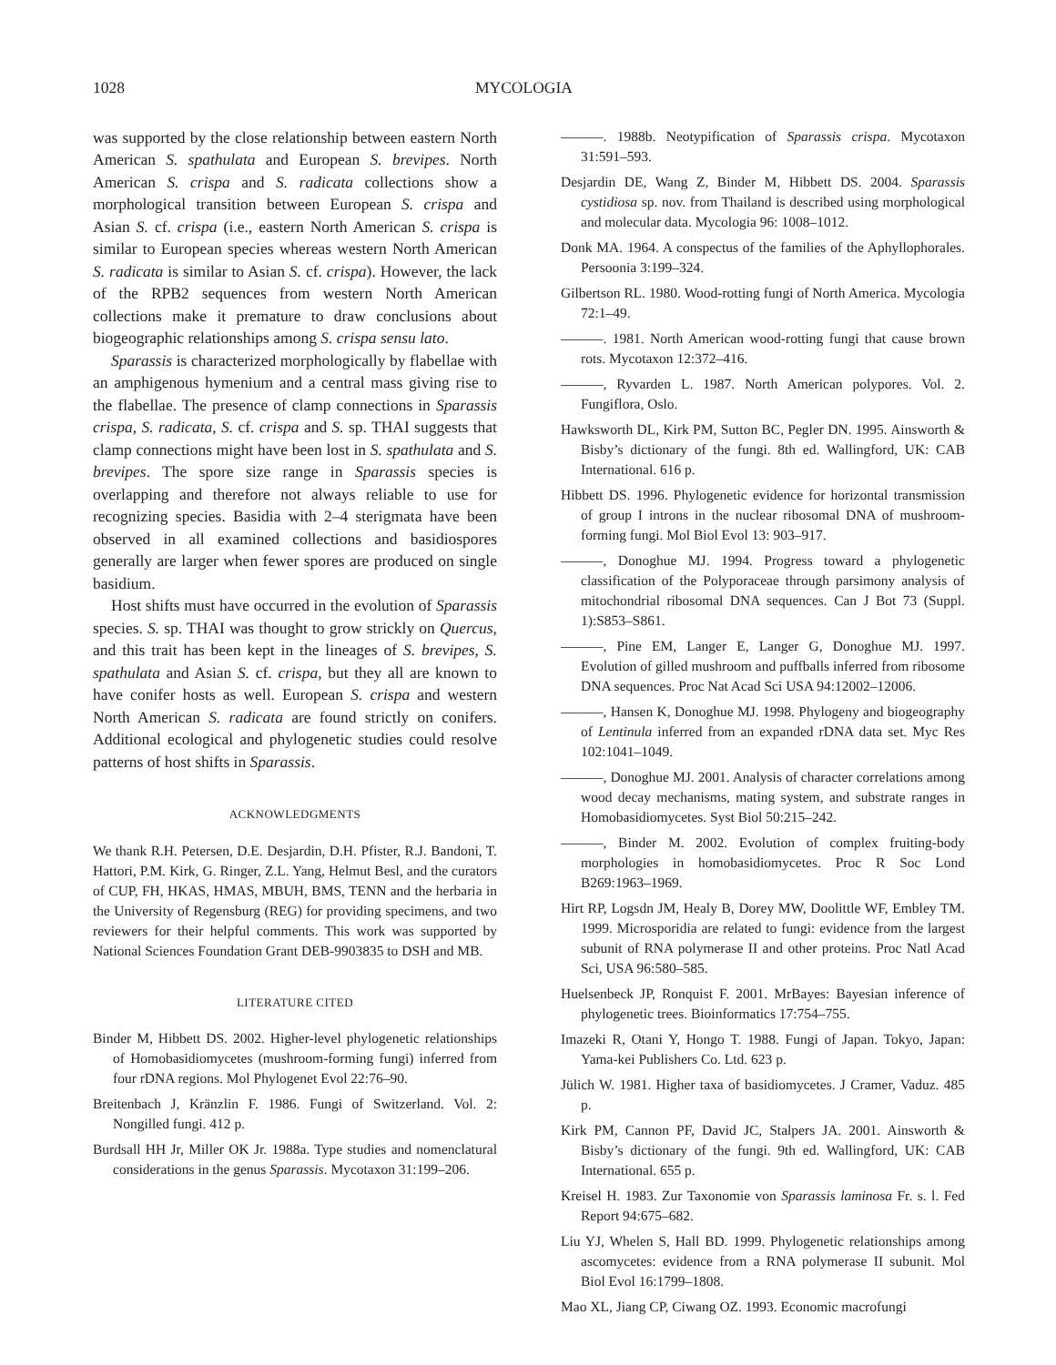1028 MYCOLOGIA
was supported by the close relationship between eastern North American S. spathulata and European S. brevipes. North American S. crispa and S. radicata collections show a morphological transition between European S. crispa and Asian S. cf. crispa (i.e., eastern North American S. crispa is similar to European species whereas western North American S. radicata is similar to Asian S. cf. crispa). However, the lack of the RPB2 sequences from western North American collections make it premature to draw conclusions about biogeographic relationships among S. crispa sensu lato.
Sparassis is characterized morphologically by flabellae with an amphigenous hymenium and a central mass giving rise to the flabellae. The presence of clamp connections in Sparassis crispa, S. radicata, S. cf. crispa and S. sp. THAI suggests that clamp connections might have been lost in S. spathulata and S. brevipes. The spore size range in Sparassis species is overlapping and therefore not always reliable to use for recognizing species. Basidia with 2–4 sterigmata have been observed in all examined collections and basidiospores generally are larger when fewer spores are produced on single basidium.
Host shifts must have occurred in the evolution of Sparassis species. S. sp. THAI was thought to grow strickly on Quercus, and this trait has been kept in the lineages of S. brevipes, S. spathulata and Asian S. cf. crispa, but they all are known to have conifer hosts as well. European S. crispa and western North American S. radicata are found strictly on conifers. Additional ecological and phylogenetic studies could resolve patterns of host shifts in Sparassis.
ACKNOWLEDGMENTS
We thank R.H. Petersen, D.E. Desjardin, D.H. Pfister, R.J. Bandoni, T. Hattori, P.M. Kirk, G. Ringer, Z.L. Yang, Helmut Besl, and the curators of CUP, FH, HKAS, HMAS, MBUH, BMS, TENN and the herbaria in the University of Regensburg (REG) for providing specimens, and two reviewers for their helpful comments. This work was supported by National Sciences Foundation Grant DEB-9903835 to DSH and MB.
LITERATURE CITED
Binder M, Hibbett DS. 2002. Higher-level phylogenetic relationships of Homobasidiomycetes (mushroom-forming fungi) inferred from four rDNA regions. Mol Phylogenet Evol 22:76–90.
Breitenbach J, Kränzlin F. 1986. Fungi of Switzerland. Vol. 2: Nongilled fungi. 412 p.
Burdsall HH Jr, Miller OK Jr. 1988a. Type studies and nomenclatural considerations in the genus Sparassis. Mycotaxon 31:199–206.
———. 1988b. Neotypification of Sparassis crispa. Mycotaxon 31:591–593.
Desjardin DE, Wang Z, Binder M, Hibbett DS. 2004. Sparassis cystidiosa sp. nov. from Thailand is described using morphological and molecular data. Mycologia 96: 1008–1012.
Donk MA. 1964. A conspectus of the families of the Aphyllophorales. Persoonia 3:199–324.
Gilbertson RL. 1980. Wood-rotting fungi of North America. Mycologia 72:1–49.
———. 1981. North American wood-rotting fungi that cause brown rots. Mycotaxon 12:372–416.
———, Ryvarden L. 1987. North American polypores. Vol. 2. Fungiflora, Oslo.
Hawksworth DL, Kirk PM, Sutton BC, Pegler DN. 1995. Ainsworth & Bisby’s dictionary of the fungi. 8th ed. Wallingford, UK: CAB International. 616 p.
Hibbett DS. 1996. Phylogenetic evidence for horizontal transmission of group I introns in the nuclear ribosomal DNA of mushroom-forming fungi. Mol Biol Evol 13: 903–917.
———, Donoghue MJ. 1994. Progress toward a phylogenetic classification of the Polyporaceae through parsimony analysis of mitochondrial ribosomal DNA sequences. Can J Bot 73 (Suppl. 1):S853–S861.
———, Pine EM, Langer E, Langer G, Donoghue MJ. 1997. Evolution of gilled mushroom and puffballs inferred from ribosome DNA sequences. Proc Nat Acad Sci USA 94:12002–12006.
———, Hansen K, Donoghue MJ. 1998. Phylogeny and biogeography of Lentinula inferred from an expanded rDNA data set. Myc Res 102:1041–1049.
———, Donoghue MJ. 2001. Analysis of character correlations among wood decay mechanisms, mating system, and substrate ranges in Homobasidiomycetes. Syst Biol 50:215–242.
———, Binder M. 2002. Evolution of complex fruiting-body morphologies in homobasidiomycetes. Proc R Soc Lond B269:1963–1969.
Hirt RP, Logsdn JM, Healy B, Dorey MW, Doolittle WF, Embley TM. 1999. Microsporidia are related to fungi: evidence from the largest subunit of RNA polymerase II and other proteins. Proc Natl Acad Sci, USA 96:580–585.
Huelsenbeck JP, Ronquist F. 2001. MrBayes: Bayesian inference of phylogenetic trees. Bioinformatics 17:754–755.
Imazeki R, Otani Y, Hongo T. 1988. Fungi of Japan. Tokyo, Japan: Yama-kei Publishers Co. Ltd. 623 p.
Jülich W. 1981. Higher taxa of basidiomycetes. J Cramer, Vaduz. 485 p.
Kirk PM, Cannon PF, David JC, Stalpers JA. 2001. Ainsworth & Bisby’s dictionary of the fungi. 9th ed. Wallingford, UK: CAB International. 655 p.
Kreisel H. 1983. Zur Taxonomie von Sparassis laminosa Fr. s. l. Fed Report 94:675–682.
Liu YJ, Whelen S, Hall BD. 1999. Phylogenetic relationships among ascomycetes: evidence from a RNA polymerase II subunit. Mol Biol Evol 16:1799–1808.
Mao XL, Jiang CP, Ciwang OZ. 1993. Economic macrofungi